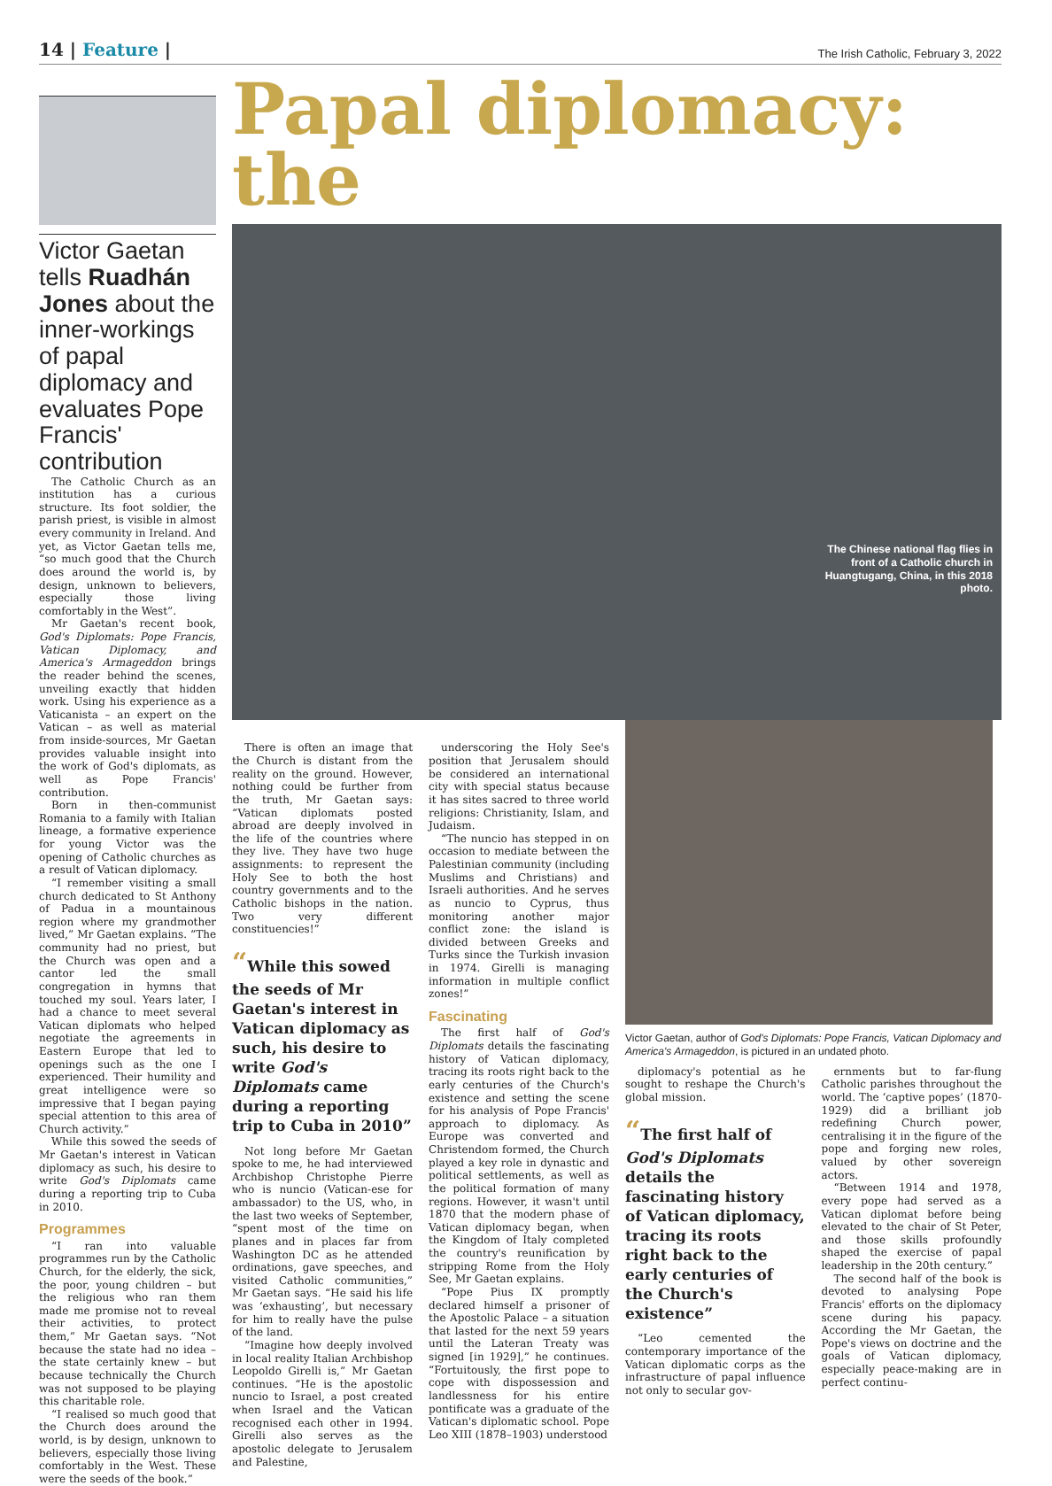14 | Feature |
The Irish Catholic, February 3, 2022
Victor Gaetan tells Ruadhán Jones about the inner-workings of papal diplomacy and evaluates Pope Francis' contribution
The Catholic Church as an institution has a curious structure. Its foot soldier, the parish priest, is visible in almost every community in Ireland. And yet, as Victor Gaetan tells me, “so much good that the Church does around the world is, by design, unknown to believers, especially those living comfortably in the West”.
Mr Gaetan's recent book, God's Diplomats: Pope Francis, Vatican Diplomacy, and America's Armageddon brings the reader behind the scenes, unveiling exactly that hidden work. Using his experience as a Vaticanista – an expert on the Vatican – as well as material from inside-sources, Mr Gaetan provides valuable insight into the work of God's diplomats, as well as Pope Francis' contribution.
Born in then-communist Romania to a family with Italian lineage, a formative experience for young Victor was the opening of Catholic churches as a result of Vatican diplomacy.
“I remember visiting a small church dedicated to St Anthony of Padua in a mountainous region where my grandmother lived,” Mr Gaetan explains. “The community had no priest, but the Church was open and a cantor led the small congregation in hymns that touched my soul. Years later, I had a chance to meet several Vatican diplomats who helped negotiate the agreements in Eastern Europe that led to openings such as the one I experienced. Their humility and great intelligence were so impressive that I began paying special attention to this area of Church activity.”
While this sowed the seeds of Mr Gaetan's interest in Vatican diplomacy as such, his desire to write God's Diplomats came during a reporting trip to Cuba in 2010.
Programmes
“I ran into valuable programmes run by the Catholic Church, for the elderly, the sick, the poor, young children – but the religious who ran them made me promise not to reveal their activities, to protect them,” Mr Gaetan says. “Not because the state had no idea – the state certainly knew – but because technically the Church was not supposed to be playing this charitable role.
“I realised so much good that the Church does around the world, is by design, unknown to believers, especially those living comfortably in the West. These were the seeds of the book.”
Papal diplomacy: the
The Chinese national flag flies in front of a Catholic church in Huangtugang, China, in this 2018 photo.
There is often an image that the Church is distant from the reality on the ground. However, nothing could be further from the truth, Mr Gaetan says: “Vatican diplomats posted abroad are deeply involved in the life of the countries where they live. They have two huge assignments: to represent the Holy See to both the host country governments and to the Catholic bishops in the nation. Two very different constituencies!”
“While this sowed the seeds of Mr Gaetan's interest in Vatican diplomacy as such, his desire to write God's Diplomats came during a reporting trip to Cuba in 2010”
Not long before Mr Gaetan spoke to me, he had interviewed Archbishop Christophe Pierre who is nuncio (Vatican-ese for ambassador) to the US, who, in the last two weeks of September, “spent most of the time on planes and in places far from Washington DC as he attended ordinations, gave speeches, and visited Catholic communities,” Mr Gaetan says. “He said his life was ‘exhausting’, but necessary for him to really have the pulse of the land.
“Imagine how deeply involved in local reality Italian Archbishop Leopoldo Girelli is,” Mr Gaetan continues. “He is the apostolic nuncio to Israel, a post created when Israel and the Vatican recognised each other in 1994. Girelli also serves as the apostolic delegate to Jerusalem and Palestine,
underscoring the Holy See's position that Jerusalem should be considered an international city with special status because it has sites sacred to three world religions: Christianity, Islam, and Judaism.
“The nuncio has stepped in on occasion to mediate between the Palestinian community (including Muslims and Christians) and Israeli authorities. And he serves as nuncio to Cyprus, thus monitoring another major conflict zone: the island is divided between Greeks and Turks since the Turkish invasion in 1974. Girelli is managing information in multiple conflict zones!”
Fascinating
The first half of God's Diplomats details the fascinating history of Vatican diplomacy, tracing its roots right back to the early centuries of the Church's existence and setting the scene for his analysis of Pope Francis' approach to diplomacy. As Europe was converted and Christendom formed, the Church played a key role in dynastic and political settlements, as well as the political formation of many regions. However, it wasn't until 1870 that the modern phase of Vatican diplomacy began, when the Kingdom of Italy completed the country's reunification by stripping Rome from the Holy See, Mr Gaetan explains.
“Pope Pius IX promptly declared himself a prisoner of the Apostolic Palace – a situation that lasted for the next 59 years until the Lateran Treaty was signed [in 1929],” he continues. “Fortuitously, the first pope to cope with dispossession and landlessness for his entire pontificate was a graduate of the Vatican's diplomatic school. Pope Leo XIII (1878–1903) understood
Victor Gaetan, author of God's Diplomats: Pope Francis, Vatican Diplomacy and America's Armageddon, is pictured in an undated photo.
diplomacy's potential as he sought to reshape the Church's global mission.
“The first half of God's Diplomats details the fascinating history of Vatican diplomacy, tracing its roots right back to the early centuries of the Church's existence”
“Leo cemented the contemporary importance of the Vatican diplomatic corps as the infrastructure of papal influence not only to secular gov-
ernments but to far-flung Catholic parishes throughout the world. The ‘captive popes’ (1870-1929) did a brilliant job redefining Church power, centralising it in the figure of the pope and forging new roles, valued by other sovereign actors.
“Between 1914 and 1978, every pope had served as a Vatican diplomat before being elevated to the chair of St Peter, and those skills profoundly shaped the exercise of papal leadership in the 20th century.”
The second half of the book is devoted to analysing Pope Francis' efforts on the diplomacy scene during his papacy. According the Mr Gaetan, the Pope's views on doctrine and the goals of Vatican diplomacy, especially peace-making are in perfect continu-